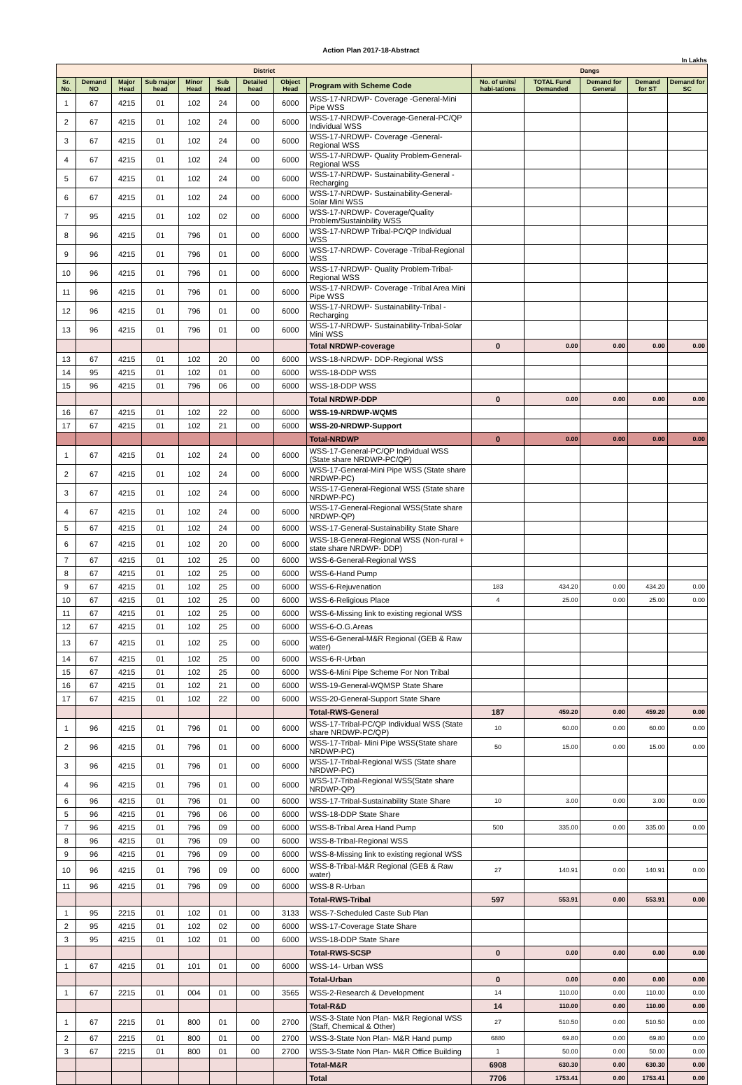Action Plan 2017-18-Abstract
In Lakhs
| District | | | | | | | | | Dangs | | | | |
| --- | --- | --- | --- | --- | --- | --- | --- | --- | --- | --- | --- | --- | --- |
| Sr. No. | Demand NO | Major Head | Sub major head | Minor Head | Sub Head | Detailed head | Object Head | Program with Scheme Code | No. of units/ habi-tations | TOTAL Fund Demanded | Demand for General | Demand for ST | Demand for SC |
| 1 | 67 | 4215 | 01 | 102 | 24 | 00 | 6000 | WSS-17-NRDWP- Coverage -General-Mini Pipe WSS | | | | | |
| 2 | 67 | 4215 | 01 | 102 | 24 | 00 | 6000 | WSS-17-NRDWP-Coverage-General-PC/QP Individual WSS | | | | | |
| 3 | 67 | 4215 | 01 | 102 | 24 | 00 | 6000 | WSS-17-NRDWP- Coverage -General-Regional WSS | | | | | |
| 4 | 67 | 4215 | 01 | 102 | 24 | 00 | 6000 | WSS-17-NRDWP- Quality Problem-General-Regional WSS | | | | | |
| 5 | 67 | 4215 | 01 | 102 | 24 | 00 | 6000 | WSS-17-NRDWP- Sustainability-General -Recharging | | | | | |
| 6 | 67 | 4215 | 01 | 102 | 24 | 00 | 6000 | WSS-17-NRDWP- Sustainability-General-Solar Mini WSS | | | | | |
| 7 | 95 | 4215 | 01 | 102 | 02 | 00 | 6000 | WSS-17-NRDWP- Coverage/Quality Problem/Sustainbility WSS | | | | | |
| 8 | 96 | 4215 | 01 | 796 | 01 | 00 | 6000 | WSS-17-NRDWP Tribal-PC/QP Individual WSS | | | | | |
| 9 | 96 | 4215 | 01 | 796 | 01 | 00 | 6000 | WSS-17-NRDWP- Coverage -Tribal-Regional WSS | | | | | |
| 10 | 96 | 4215 | 01 | 796 | 01 | 00 | 6000 | WSS-17-NRDWP- Quality Problem-Tribal-Regional WSS | | | | | |
| 11 | 96 | 4215 | 01 | 796 | 01 | 00 | 6000 | WSS-17-NRDWP- Coverage -Tribal Area Mini Pipe WSS | | | | | |
| 12 | 96 | 4215 | 01 | 796 | 01 | 00 | 6000 | WSS-17-NRDWP- Sustainability-Tribal -Recharging | | | | | |
| 13 | 96 | 4215 | 01 | 796 | 01 | 00 | 6000 | WSS-17-NRDWP- Sustainability-Tribal-Solar Mini WSS | | | | | |
| | | | | | | | | Total NRDWP-coverage | 0 | 0.00 | 0.00 | 0.00 | 0.00 |
| 13 | 67 | 4215 | 01 | 102 | 20 | 00 | 6000 | WSS-18-NRDWP- DDP-Regional WSS | | | | | |
| 14 | 95 | 4215 | 01 | 102 | 01 | 00 | 6000 | WSS-18-DDP WSS | | | | | |
| 15 | 96 | 4215 | 01 | 796 | 06 | 00 | 6000 | WSS-18-DDP WSS | | | | | |
| | | | | | | | | Total NRDWP-DDP | 0 | 0.00 | 0.00 | 0.00 | 0.00 |
| 16 | 67 | 4215 | 01 | 102 | 22 | 00 | 6000 | WSS-19-NRDWP-WQMS | | | | | |
| 17 | 67 | 4215 | 01 | 102 | 21 | 00 | 6000 | WSS-20-NRDWP-Support | | | | | |
| | | | | | | | | Total-NRDWP | 0 | 0.00 | 0.00 | 0.00 | 0.00 |
| 1 | 67 | 4215 | 01 | 102 | 24 | 00 | 6000 | WSS-17-General-PC/QP Individual WSS (State share NRDWP-PC/QP) | | | | | |
| 2 | 67 | 4215 | 01 | 102 | 24 | 00 | 6000 | WSS-17-General-Mini Pipe WSS (State share NRDWP-PC) | | | | | |
| 3 | 67 | 4215 | 01 | 102 | 24 | 00 | 6000 | WSS-17-General-Regional WSS (State share NRDWP-PC) | | | | | |
| 4 | 67 | 4215 | 01 | 102 | 24 | 00 | 6000 | WSS-17-General-Regional WSS(State share NRDWP-QP) | | | | | |
| 5 | 67 | 4215 | 01 | 102 | 24 | 00 | 6000 | WSS-17-General-Sustainability State Share | | | | | |
| 6 | 67 | 4215 | 01 | 102 | 20 | 00 | 6000 | WSS-18-General-Regional WSS (Non-rural + state share NRDWP- DDP) | | | | | |
| 7 | 67 | 4215 | 01 | 102 | 25 | 00 | 6000 | WSS-6-General-Regional WSS | | | | | |
| 8 | 67 | 4215 | 01 | 102 | 25 | 00 | 6000 | WSS-6-Hand Pump | | | | | |
| 9 | 67 | 4215 | 01 | 102 | 25 | 00 | 6000 | WSS-6-Rejuvenation | 183 | 434.20 | 0.00 | 434.20 | 0.00 |
| 10 | 67 | 4215 | 01 | 102 | 25 | 00 | 6000 | WSS-6-Religious Place | 4 | 25.00 | 0.00 | 25.00 | 0.00 |
| 11 | 67 | 4215 | 01 | 102 | 25 | 00 | 6000 | WSS-6-Missing link to existing regional WSS | | | | | |
| 12 | 67 | 4215 | 01 | 102 | 25 | 00 | 6000 | WSS-6-O.G.Areas | | | | | |
| 13 | 67 | 4215 | 01 | 102 | 25 | 00 | 6000 | WSS-6-General-M&R Regional (GEB & Raw water) | | | | | |
| 14 | 67 | 4215 | 01 | 102 | 25 | 00 | 6000 | WSS-6-R-Urban | | | | | |
| 15 | 67 | 4215 | 01 | 102 | 25 | 00 | 6000 | WSS-6-Mini Pipe Scheme For Non Tribal | | | | | |
| 16 | 67 | 4215 | 01 | 102 | 21 | 00 | 6000 | WSS-19-General-WQMSP State Share | | | | | |
| 17 | 67 | 4215 | 01 | 102 | 22 | 00 | 6000 | WSS-20-General-Support State Share | | | | | |
| | | | | | | | | Total-RWS-General | 187 | 459.20 | 0.00 | 459.20 | 0.00 |
| 1 | 96 | 4215 | 01 | 796 | 01 | 00 | 6000 | WSS-17-Tribal-PC/QP Individual WSS (State share NRDWP-PC/QP) | 10 | 60.00 | 0.00 | 60.00 | 0.00 |
| 2 | 96 | 4215 | 01 | 796 | 01 | 00 | 6000 | WSS-17-Tribal- Mini Pipe WSS(State share NRDWP-PC) | 50 | 15.00 | 0.00 | 15.00 | 0.00 |
| 3 | 96 | 4215 | 01 | 796 | 01 | 00 | 6000 | WSS-17-Tribal-Regional WSS (State share NRDWP-PC) | | | | | |
| 4 | 96 | 4215 | 01 | 796 | 01 | 00 | 6000 | WSS-17-Tribal-Regional WSS(State share NRDWP-QP) | | | | | |
| 6 | 96 | 4215 | 01 | 796 | 01 | 00 | 6000 | WSS-17-Tribal-Sustainability State Share | 10 | 3.00 | 0.00 | 3.00 | 0.00 |
| 5 | 96 | 4215 | 01 | 796 | 06 | 00 | 6000 | WSS-18-DDP State Share | | | | | |
| 7 | 96 | 4215 | 01 | 796 | 09 | 00 | 6000 | WSS-8-Tribal Area Hand Pump | 500 | 335.00 | 0.00 | 335.00 | 0.00 |
| 8 | 96 | 4215 | 01 | 796 | 09 | 00 | 6000 | WSS-8-Tribal-Regional WSS | | | | | |
| 9 | 96 | 4215 | 01 | 796 | 09 | 00 | 6000 | WSS-8-Missing link to existing regional WSS | | | | | |
| 10 | 96 | 4215 | 01 | 796 | 09 | 00 | 6000 | WSS-8-Tribal-M&R Regional (GEB & Raw water) | 27 | 140.91 | 0.00 | 140.91 | 0.00 |
| 11 | 96 | 4215 | 01 | 796 | 09 | 00 | 6000 | WSS-8 R-Urban | | | | | |
| | | | | | | | | Total-RWS-Tribal | 597 | 553.91 | 0.00 | 553.91 | 0.00 |
| 1 | 95 | 2215 | 01 | 102 | 01 | 00 | 3133 | WSS-7-Scheduled Caste Sub Plan | | | | | |
| 2 | 95 | 4215 | 01 | 102 | 02 | 00 | 6000 | WSS-17-Coverage State Share | | | | | |
| 3 | 95 | 4215 | 01 | 102 | 01 | 00 | 6000 | WSS-18-DDP State Share | | | | | |
| | | | | | | | | Total-RWS-SCSP | 0 | 0.00 | 0.00 | 0.00 | 0.00 |
| 1 | 67 | 4215 | 01 | 101 | 01 | 00 | 6000 | WSS-14- Urban WSS | | | | | |
| | | | | | | | | Total-Urban | 0 | 0.00 | 0.00 | 0.00 | 0.00 |
| 1 | 67 | 2215 | 01 | 004 | 01 | 00 | 3565 | WSS-2-Research & Development | 14 | 110.00 | 0.00 | 110.00 | 0.00 |
| | | | | | | | | Total-R&D | 14 | 110.00 | 0.00 | 110.00 | 0.00 |
| 1 | 67 | 2215 | 01 | 800 | 01 | 00 | 2700 | WSS-3-State Non Plan- M&R Regional WSS (Staff, Chemical & Other) | 27 | 510.50 | 0.00 | 510.50 | 0.00 |
| 2 | 67 | 2215 | 01 | 800 | 01 | 00 | 2700 | WSS-3-State Non Plan- M&R Hand pump | 6880 | 69.80 | 0.00 | 69.80 | 0.00 |
| 3 | 67 | 2215 | 01 | 800 | 01 | 00 | 2700 | WSS-3-State Non Plan- M&R Office Building | 1 | 50.00 | 0.00 | 50.00 | 0.00 |
| | | | | | | | | Total-M&R | 6908 | 630.30 | 0.00 | 630.30 | 0.00 |
| | | | | | | | | Total | 7706 | 1753.41 | 0.00 | 1753.41 | 0.00 |